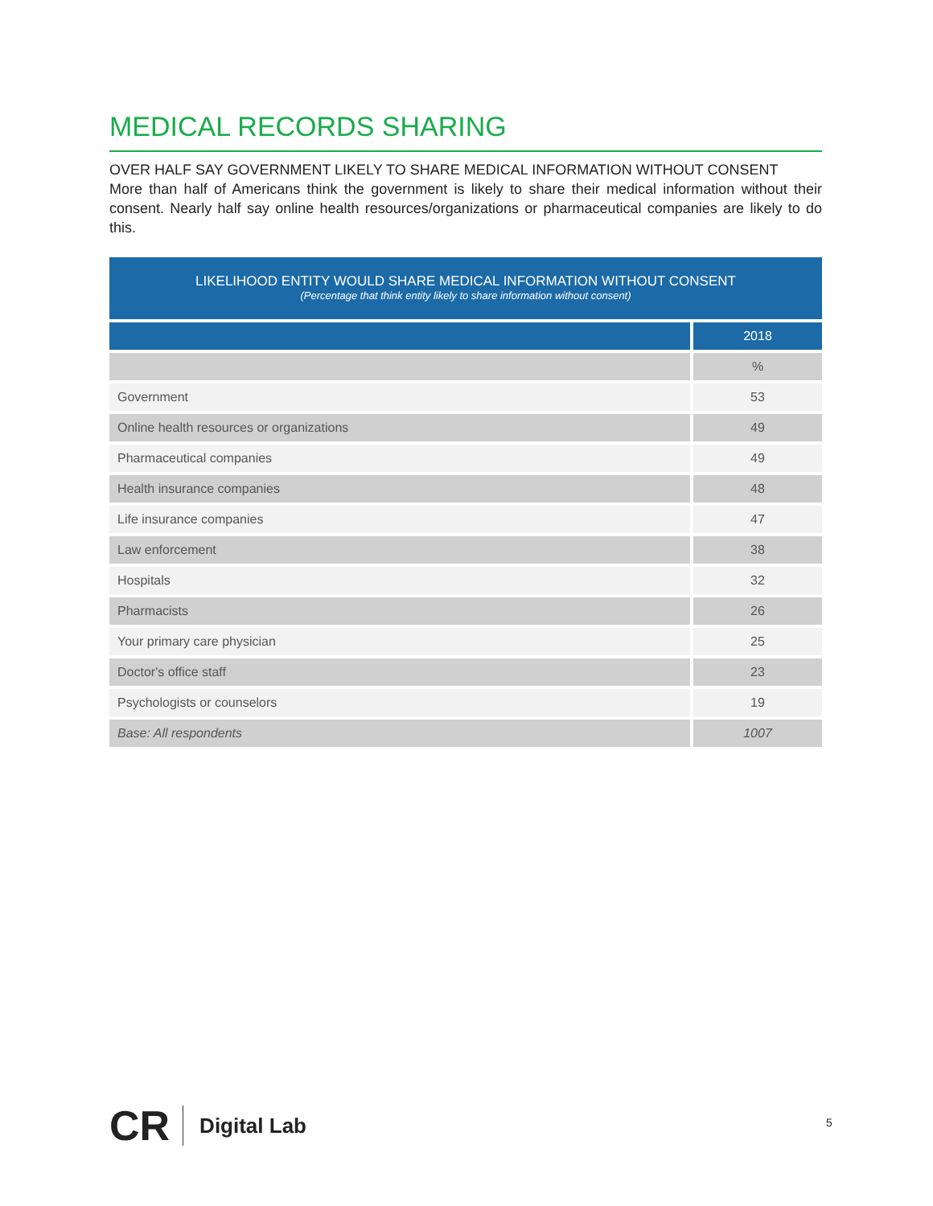MEDICAL RECORDS SHARING
OVER HALF SAY GOVERNMENT LIKELY TO SHARE MEDICAL INFORMATION WITHOUT CONSENT
More than half of Americans think the government is likely to share their medical information without their consent. Nearly half say online health resources/organizations or pharmaceutical companies are likely to do this.
LIKELIHOOD ENTITY WOULD SHARE MEDICAL INFORMATION WITHOUT CONSENT
(Percentage that think entity likely to share information without consent)
| | 2018 |
| --- | --- |
| | % |
| Government | 53 |
| Online health resources or organizations | 49 |
| Pharmaceutical companies | 49 |
| Health insurance companies | 48 |
| Life insurance companies | 47 |
| Law enforcement | 38 |
| Hospitals | 32 |
| Pharmacists | 26 |
| Your primary care physician | 25 |
| Doctor's office staff | 23 |
| Psychologists or counselors | 19 |
| Base: All respondents | 1007 |
CR Digital Lab 5